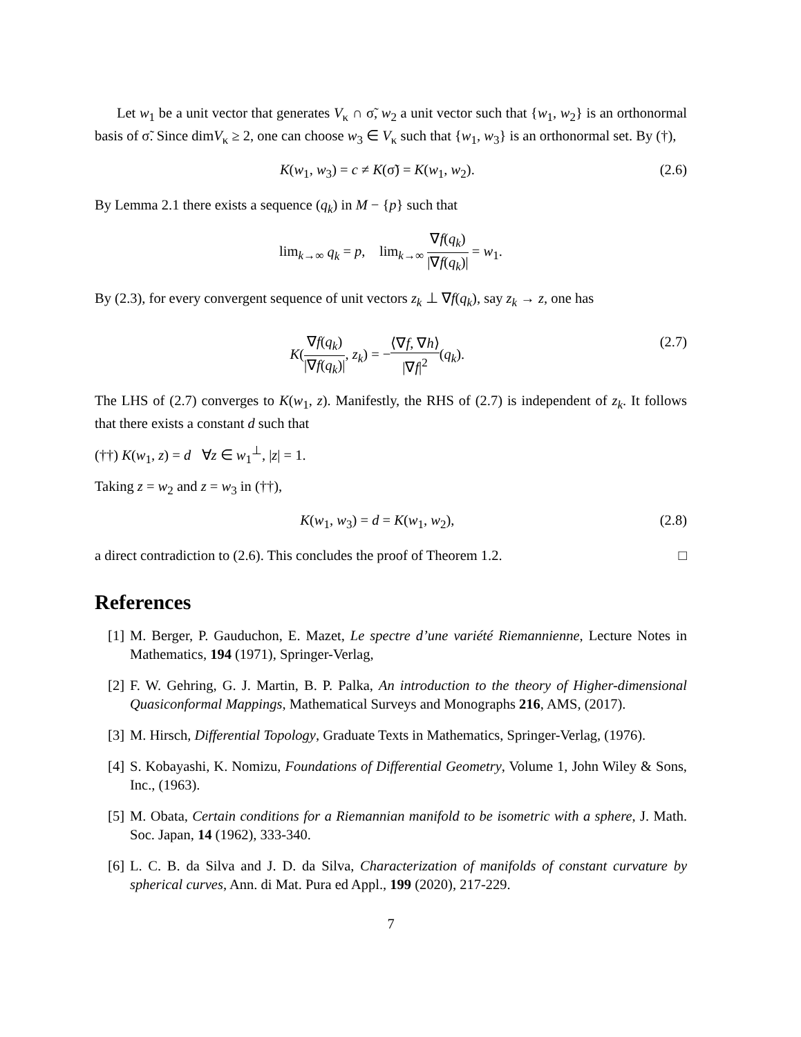Let w<sub>1</sub> be a unit vector that generates V<sub>κ</sub> ∩ σ̃, w<sub>2</sub> a unit vector such that {w<sub>1</sub>, w<sub>2</sub>} is an orthonormal basis of σ̃. Since dimV<sub>κ</sub> ≥ 2, one can choose w<sub>3</sub> ∈ V<sub>κ</sub> such that {w<sub>1</sub>, w<sub>3</sub>} is an orthonormal set. By (†),
K(w<sub>1</sub>, w<sub>3</sub>) = c ≠ K(σ̃) = K(w<sub>1</sub>, w<sub>2</sub>). (2.6)
By Lemma 2.1 there exists a sequence (q<sub>k</sub>) in M − {p} such that
lim<sub>k→∞</sub> q<sub>k</sub> = p, lim<sub>k→∞</sub> ∇f(q<sub>k</sub>) |∇f(q<sub>k</sub>)| = w<sub>1</sub>.
By (2.3), for every convergent sequence of unit vectors z<sub>k</sub> ⊥ ∇f(q<sub>k</sub>), say z<sub>k</sub> → z, one has
K(∇f(q<sub>k</sub>) |∇f(q<sub>k</sub>)|, z<sub>k</sub>) = −⟨∇f, ∇h⟩ |∇f|<sup>2</sup>(q<sub>k</sub>). (2.7)
The LHS of (2.7) converges to K(w<sub>1</sub>, z). Manifestly, the RHS of (2.7) is independent of z<sub>k</sub>. It follows that there exists a constant d such that
(††) K(w<sub>1</sub>, z) = d ∀z ∈ w<sub>1</sub><sup>⊥</sup>, |z| = 1.
Taking z = w<sub>2</sub> and z = w<sub>3</sub> in (††),
K(w<sub>1</sub>, w<sub>3</sub>) = d = K(w<sub>1</sub>, w<sub>2</sub>), (2.8)
a direct contradiction to (2.6). This concludes the proof of Theorem 1.2. □
References
[1] M. Berger, P. Gauduchon, E. Mazet, Le spectre d’une variété Riemannienne, Lecture Notes in Mathematics, 194 (1971), Springer-Verlag,
[2] F. W. Gehring, G. J. Martin, B. P. Palka, An introduction to the theory of Higher-dimensional Quasiconformal Mappings, Mathematical Surveys and Monographs 216, AMS, (2017).
[3] M. Hirsch, Differential Topology, Graduate Texts in Mathematics, Springer-Verlag, (1976).
[4] S. Kobayashi, K. Nomizu, Foundations of Differential Geometry, Volume 1, John Wiley & Sons, Inc., (1963).
[5] M. Obata, Certain conditions for a Riemannian manifold to be isometric with a sphere, J. Math. Soc. Japan, 14 (1962), 333-340.
[6] L. C. B. da Silva and J. D. da Silva, Characterization of manifolds of constant curvature by spherical curves, Ann. di Mat. Pura ed Appl., 199 (2020), 217-229.
7